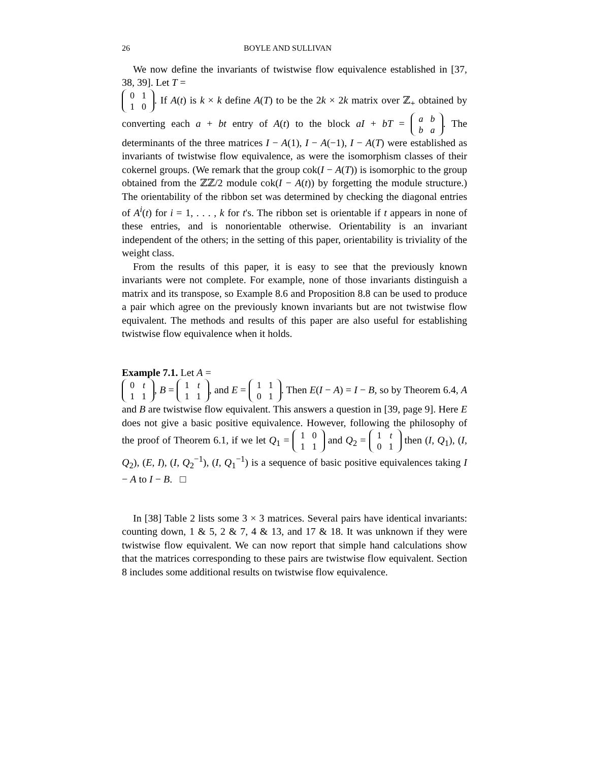26 BOYLE AND SULLIVAN
We now define the invariants of twistwise flow equivalence established in [37, 38, 39]. Let T =
| 0 | 1 |
| 1 | 0 |
. If A(t) is k × k define A(T) to be the 2k × 2k matrix over ℤ<sub>+</sub> obtained by converting each a + bt entry of A(t) to the block aI + bT =
| a | b |
| b | a |
. The determinants of the three matrices I − A(1), I − A(−1), I − A(T) were established as invariants of twistwise flow equivalence, as were the isomorphism classes of their cokernel groups. (We remark that the group cok(I − A(T)) is isomorphic to the group obtained from the ℤℤ/2 module cok(I − A(t)) by forgetting the module structure.) The orientability of the ribbon set was determined by checking the diagonal entries of A<sup>i</sup>(t) for i = 1, . . . , k for t's. The ribbon set is orientable if t appears in none of these entries, and is nonorientable otherwise. Orientability is an invariant independent of the others; in the setting of this paper, orientability is triviality of the weight class.
From the results of this paper, it is easy to see that the previously known invariants were not complete. For example, none of those invariants distinguish a matrix and its transpose, so Example 8.6 and Proposition 8.8 can be used to produce a pair which agree on the previously known invariants but are not twistwise flow equivalent. The methods and results of this paper are also useful for establishing twistwise flow equivalence when it holds.
Example 7.1. Let A =
| 0 | t |
| 1 | 1 |
, B =
| 1 | t |
| 1 | 1 |
, and E =
| 1 | 1 |
| 0 | 1 |
. Then E(I − A) = I − B, so by Theorem 6.4, A and B are twistwise flow equivalent. This answers a question in [39, page 9]. Here E does not give a basic positive equivalence. However, following the philosophy of the proof of Theorem 6.1, if we let Q<sub>1</sub> =
| 1 | 0 |
| 1 | 1 |
and Q<sub>2</sub> =
| 1 | t |
| 0 | 1 |
then (I, Q<sub>1</sub>), (I, Q<sub>2</sub>), (E, I), (I, Q<sub>2</sub><sup>−1</sup>), (I, Q<sub>1</sub><sup>−1</sup>) is a sequence of basic positive equivalences taking I − A to I − B. □
In [38] Table 2 lists some 3 × 3 matrices. Several pairs have identical invariants: counting down, 1 & 5, 2 & 7, 4 & 13, and 17 & 18. It was unknown if they were twistwise flow equivalent. We can now report that simple hand calculations show that the matrices corresponding to these pairs are twistwise flow equivalent. Section 8 includes some additional results on twistwise flow equivalence.